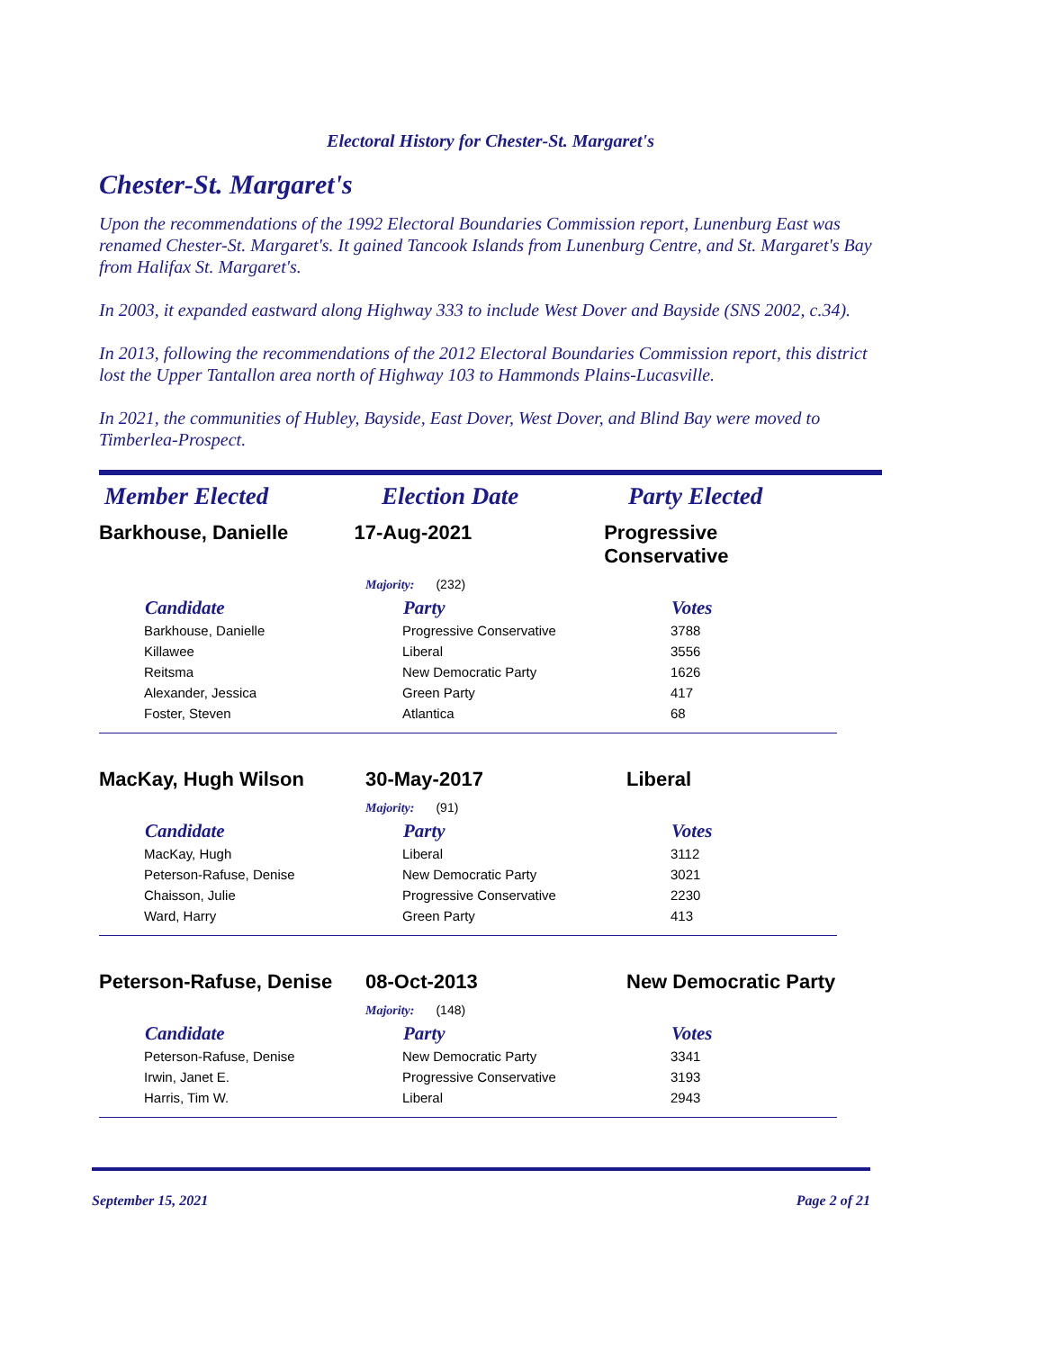Electoral History for Chester-St. Margaret's
Chester-St. Margaret's
Upon the recommendations of the 1992 Electoral Boundaries Commission report, Lunenburg East was renamed Chester-St. Margaret's. It gained Tancook Islands from Lunenburg Centre, and St. Margaret's Bay from Halifax St. Margaret's.
In 2003, it expanded eastward along Highway 333 to include West Dover and Bayside (SNS 2002, c.34).
In 2013, following the recommendations of the 2012 Electoral Boundaries Commission report, this district lost the Upper Tantallon area north of Highway 103 to Hammonds Plains-Lucasville.
In 2021, the communities of Hubley, Bayside, East Dover, West Dover, and Blind Bay were moved to Timberlea-Prospect.
Member Elected Election Date Party Elected
Barkhouse, Danielle 17-Aug-2021 Progressive Conservative
Majority: (232)
| Candidate | Party | Votes |
| --- | --- | --- |
| Barkhouse, Danielle | Progressive Conservative | 3788 |
| Killawee | Liberal | 3556 |
| Reitsma | New Democratic Party | 1626 |
| Alexander, Jessica | Green Party | 417 |
| Foster, Steven | Atlantica | 68 |
MacKay, Hugh Wilson 30-May-2017 Liberal
Majority: (91)
| Candidate | Party | Votes |
| --- | --- | --- |
| MacKay, Hugh | Liberal | 3112 |
| Peterson-Rafuse, Denise | New Democratic Party | 3021 |
| Chaisson, Julie | Progressive Conservative | 2230 |
| Ward, Harry | Green Party | 413 |
Peterson-Rafuse, Denise
08-Oct-2013 New Democratic Party
Majority: (148)
| Candidate | Party | Votes |
| --- | --- | --- |
| Peterson-Rafuse, Denise | New Democratic Party | 3341 |
| Irwin, Janet E. | Progressive Conservative | 3193 |
| Harris, Tim W. | Liberal | 2943 |
September 15, 2021 Page 2 of 21